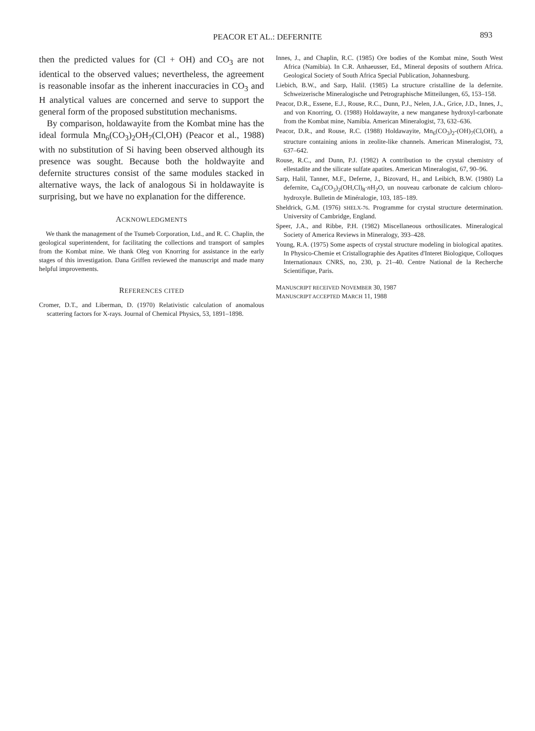PEACOR ET AL.: DEFERNITE 893
then the predicted values for (Cl + OH) and CO<sub>3</sub> are not identical to the observed values; nevertheless, the agreement is reasonable insofar as the inherent inaccuracies in CO<sub>3</sub> and H analytical values are concerned and serve to support the general form of the proposed substitution mechanisms.
By comparison, holdawayite from the Kombat mine has the ideal formula Mn<sub>6</sub>(CO<sub>3</sub>)<sub>2</sub>OH<sub>7</sub>(Cl,OH) (Peacor et al., 1988) with no substitution of Si having been observed although its presence was sought. Because both the holdwayite and defernite structures consist of the same modules stacked in alternative ways, the lack of analogous Si in holdawayite is surprising, but we have no explanation for the difference.
ACKNOWLEDGMENTS
We thank the management of the Tsumeb Corporation, Ltd., and R. C. Chaplin, the geological superintendent, for facilitating the collections and transport of samples from the Kombat mine. We thank Oleg von Knorring for assistance in the early stages of this investigation. Dana Griffen reviewed the manuscript and made many helpful improvements.
REFERENCES CITED
Cromer, D.T., and Liberman, D. (1970) Relativistic calculation of anomalous scattering factors for X-rays. Journal of Chemical Physics, 53, 1891–1898.
Innes, J., and Chaplin, R.C. (1985) Ore bodies of the Kombat mine, South West Africa (Namibia). In C.R. Anhaeusser, Ed., Mineral deposits of southern Africa. Geological Society of South Africa Special Publication, Johannesburg.
Liebich, B.W., and Sarp, Halil. (1985) La structure cristalline de la defernite. Schweizerische Mineralogische und Petrographische Mitteilungen, 65, 153–158.
Peacor, D.R., Essene, E.J., Rouse, R.C., Dunn, P.J., Nelen, J.A., Grice, J.D., Innes, J., and von Knorring, O. (1988) Holdawayite, a new manganese hydroxyl-carbonate from the Kombat mine, Namibia. American Mineralogist, 73, 632–636.
Peacor, D.R., and Rouse, R.C. (1988) Holdawayite, Mn<sub>6</sub>(CO<sub>3</sub>)<sub>2</sub>-(OH)<sub>7</sub>(Cl,OH), a structure containing anions in zeolite-like channels. American Mineralogist, 73, 637–642.
Rouse, R.C., and Dunn, P.J. (1982) A contribution to the crystal chemistry of ellestadite and the silicate sulfate apatites. American Mineralogist, 67, 90–96.
Sarp, Halil, Tanner, M.F., Deferne, J., Bizovard, H., and Leibich, B.W. (1980) La defernite, Ca<sub>6</sub>(CO<sub>3</sub>)<sub>2</sub>(OH,Cl)<sub>8</sub>·n H<sub>2</sub>O, un nouveau carbonate de calcium chloro-hydroxyle. Bulletin de Minéralogie, 103, 185–189.
Sheldrick, G.M. (1976) SHELX-76. Programme for crystal structure determination. University of Cambridge, England.
Speer, J.A., and Ribbe, P.H. (1982) Miscellaneous orthosilicates. Mineralogical Society of America Reviews in Mineralogy, 393–428.
Young, R.A. (1975) Some aspects of crystal structure modeling in biological apatites. In Physico-Chemie et Cristallographie des Apatites d'Interet Biologique, Colloques Internationaux CNRS, no, 230, p. 21–40. Centre National de la Recherche Scientifique, Paris.
MANUSCRIPT RECEIVED NOVEMBER 30, 1987
MANUSCRIPT ACCEPTED MARCH 11, 1988